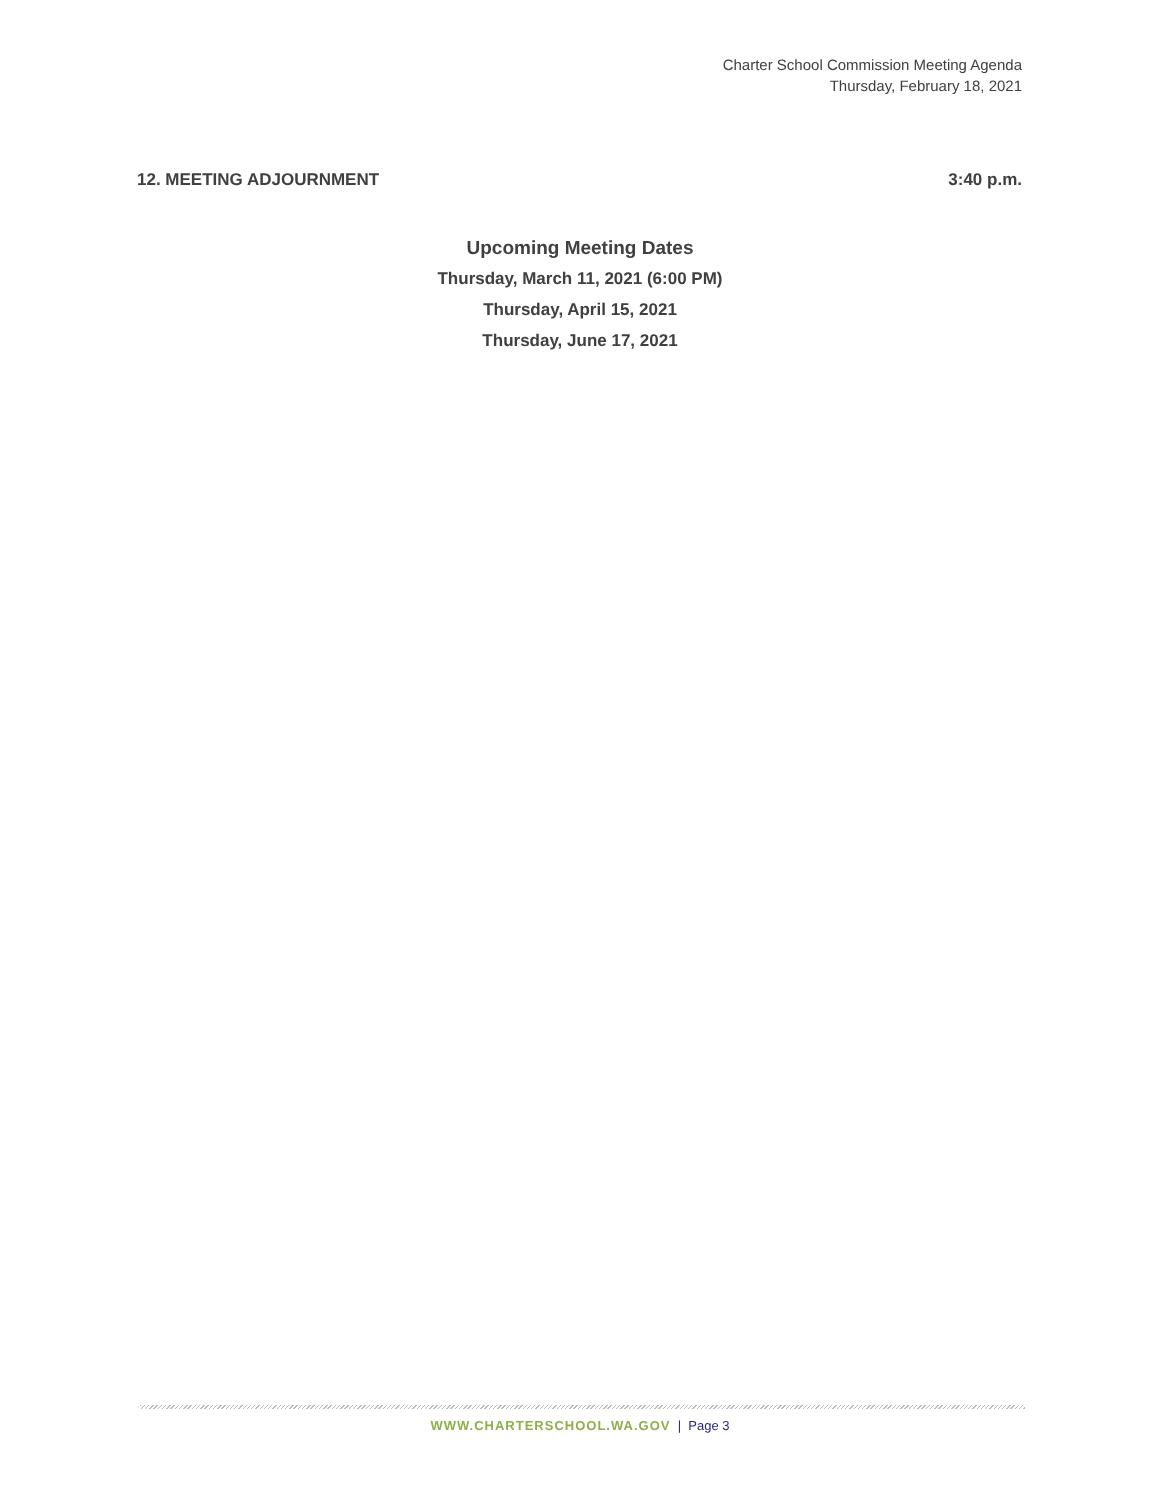Charter School Commission Meeting Agenda
Thursday, February 18, 2021
12. MEETING ADJOURNMENT 3:40 p.m.
Upcoming Meeting Dates
Thursday, March 11, 2021 (6:00 PM)
Thursday, April 15, 2021
Thursday, June 17, 2021
WWW.CHARTERSCHOOL.WA.GOV | Page 3